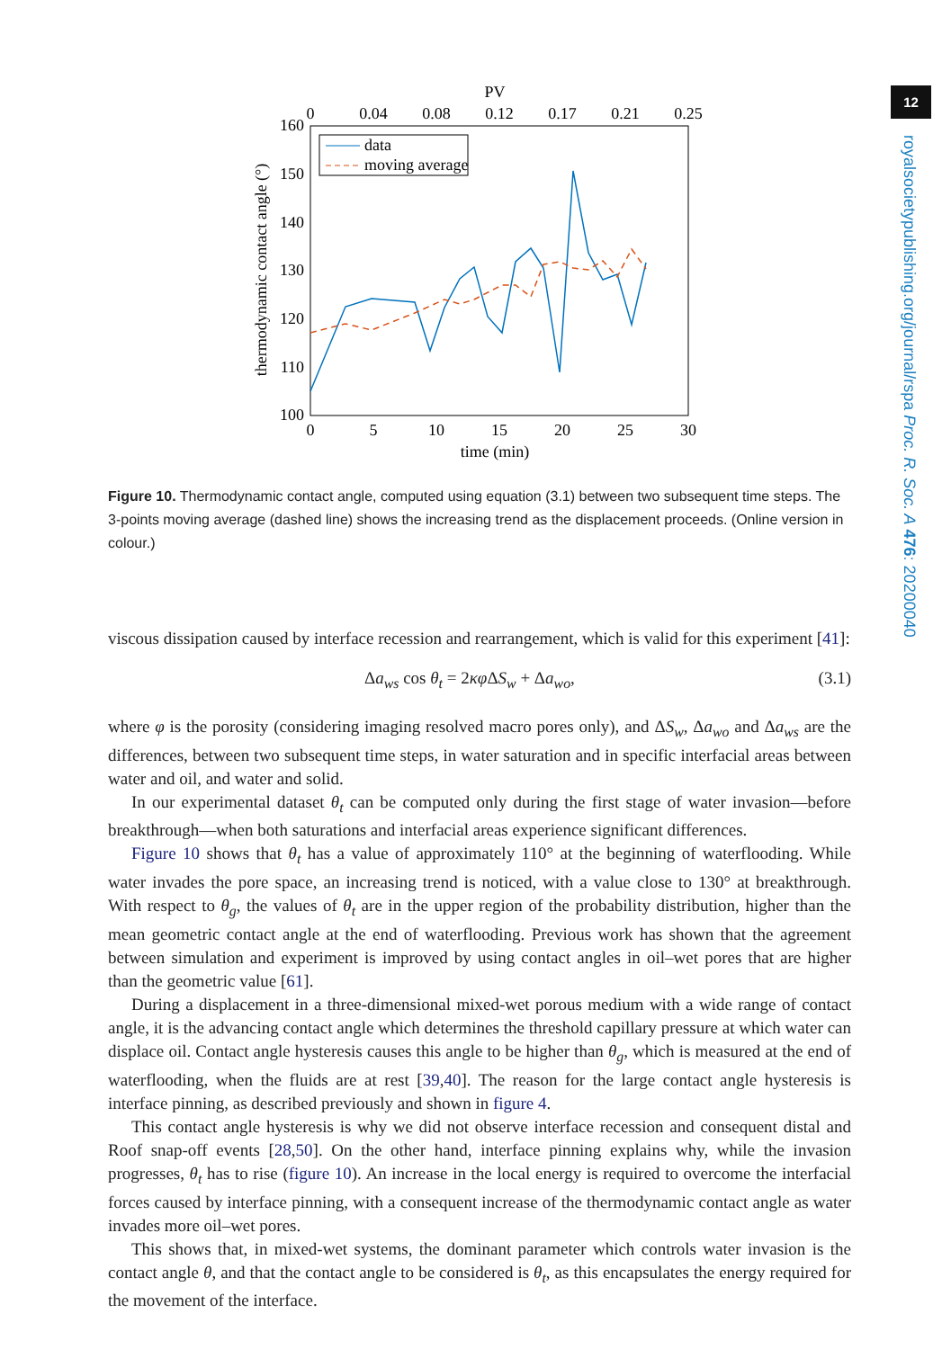PV
0
0.04
0.08
0.12
0.17
0.21
0.25
0
5
10
15
20
25
30
160
150
140
130
120
110
100
time (min)
thermodynamic contact angle (°)
data
moving average
Figure 10. Thermodynamic contact angle, computed using equation (3.1) between two subsequent time steps. The 3-points moving average (dashed line) shows the increasing trend as the displacement proceeds. (Online version in colour.)
viscous dissipation caused by interface recession and rearrangement, which is valid for this experiment [41]:
Δa<sub>ws</sub> cos θ<sub>t</sub> = 2κφ ΔS<sub>w</sub> + Δa<sub>wo</sub>, (3.1)
where φ is the porosity (considering imaging resolved macro pores only), and ΔS<sub>w</sub>, Δa<sub>wo</sub> and Δa<sub>ws</sub> are the differences, between two subsequent time steps, in water saturation and in specific interfacial areas between water and oil, and water and solid.
In our experimental dataset θ<sub>t</sub> can be computed only during the first stage of water invasion—before breakthrough—when both saturations and interfacial areas experience significant differences.
Figure 10 shows that θ<sub>t</sub> has a value of approximately 110° at the beginning of waterflooding. While water invades the pore space, an increasing trend is noticed, with a value close to 130° at breakthrough. With respect to θ<sub>g</sub>, the values of θ<sub>t</sub> are in the upper region of the probability distribution, higher than the mean geometric contact angle at the end of waterflooding. Previous work has shown that the agreement between simulation and experiment is improved by using contact angles in oil–wet pores that are higher than the geometric value [61].
During a displacement in a three-dimensional mixed-wet porous medium with a wide range of contact angle, it is the advancing contact angle which determines the threshold capillary pressure at which water can displace oil. Contact angle hysteresis causes this angle to be higher than θ<sub>g</sub>, which is measured at the end of waterflooding, when the fluids are at rest [39,40]. The reason for the large contact angle hysteresis is interface pinning, as described previously and shown in figure 4.
This contact angle hysteresis is why we did not observe interface recession and consequent distal and Roof snap-off events [28,50]. On the other hand, interface pinning explains why, while the invasion progresses, θ<sub>t</sub> has to rise (figure 10). An increase in the local energy is required to overcome the interfacial forces caused by interface pinning, with a consequent increase of the thermodynamic contact angle as water invades more oil–wet pores.
This shows that, in mixed-wet systems, the dominant parameter which controls water invasion is the contact angle θ, and that the contact angle to be considered is θ<sub>t</sub>, as this encapsulates the energy required for the movement of the interface.
12
royalsocietypublishing.org/journal/rspa Proc. R. Soc. A 476: 20200040